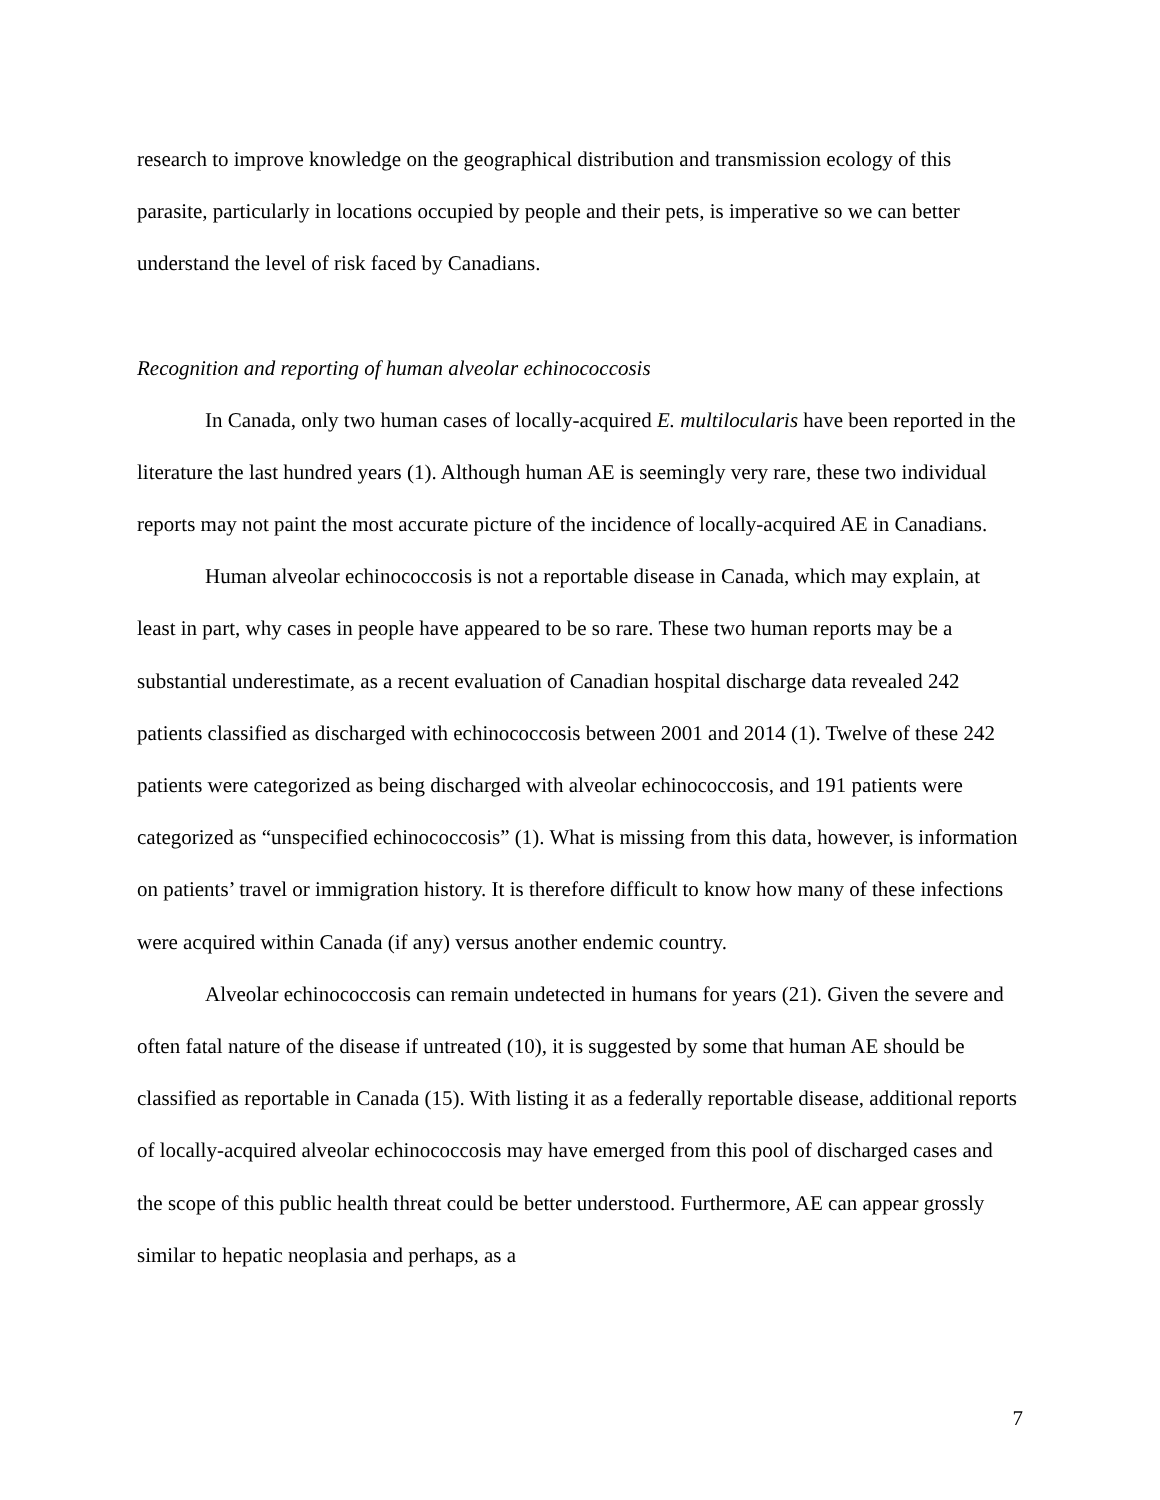research to improve knowledge on the geographical distribution and transmission ecology of this parasite, particularly in locations occupied by people and their pets, is imperative so we can better understand the level of risk faced by Canadians.
Recognition and reporting of human alveolar echinococcosis
In Canada, only two human cases of locally-acquired E. multilocularis have been reported in the literature the last hundred years (1). Although human AE is seemingly very rare, these two individual reports may not paint the most accurate picture of the incidence of locally-acquired AE in Canadians.
Human alveolar echinococcosis is not a reportable disease in Canada, which may explain, at least in part, why cases in people have appeared to be so rare. These two human reports may be a substantial underestimate, as a recent evaluation of Canadian hospital discharge data revealed 242 patients classified as discharged with echinococcosis between 2001 and 2014 (1). Twelve of these 242 patients were categorized as being discharged with alveolar echinococcosis, and 191 patients were categorized as “unspecified echinococcosis” (1). What is missing from this data, however, is information on patients’ travel or immigration history. It is therefore difficult to know how many of these infections were acquired within Canada (if any) versus another endemic country.
Alveolar echinococcosis can remain undetected in humans for years (21). Given the severe and often fatal nature of the disease if untreated (10), it is suggested by some that human AE should be classified as reportable in Canada (15). With listing it as a federally reportable disease, additional reports of locally-acquired alveolar echinococcosis may have emerged from this pool of discharged cases and the scope of this public health threat could be better understood. Furthermore, AE can appear grossly similar to hepatic neoplasia and perhaps, as a
7